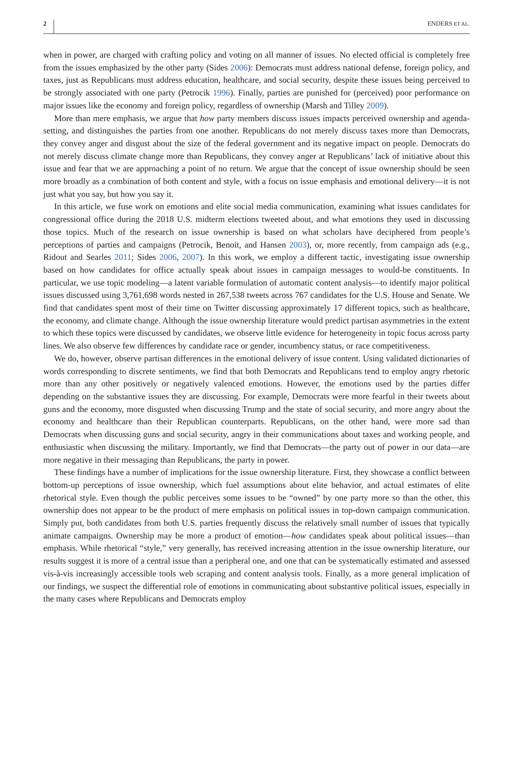2 ENDERS ET AL.
when in power, are charged with crafting policy and voting on all manner of issues. No elected official is completely free from the issues emphasized by the other party (Sides 2006): Democrats must address national defense, foreign policy, and taxes, just as Republicans must address education, healthcare, and social security, despite these issues being perceived to be strongly associated with one party (Petrocik 1996). Finally, parties are punished for (perceived) poor performance on major issues like the economy and foreign policy, regardless of ownership (Marsh and Tilley 2009).
More than mere emphasis, we argue that how party members discuss issues impacts perceived ownership and agenda-setting, and distinguishes the parties from one another. Republicans do not merely discuss taxes more than Democrats, they convey anger and disgust about the size of the federal government and its negative impact on people. Democrats do not merely discuss climate change more than Republicans, they convey anger at Republicans’ lack of initiative about this issue and fear that we are approaching a point of no return. We argue that the concept of issue ownership should be seen more broadly as a combination of both content and style, with a focus on issue emphasis and emotional delivery—it is not just what you say, but how you say it.
In this article, we fuse work on emotions and elite social media communication, examining what issues candidates for congressional office during the 2018 U.S. midterm elections tweeted about, and what emotions they used in discussing those topics. Much of the research on issue ownership is based on what scholars have deciphered from people’s perceptions of parties and campaigns (Petrocik, Benoit, and Hansen 2003), or, more recently, from campaign ads (e.g., Ridout and Searles 2011; Sides 2006, 2007). In this work, we employ a different tactic, investigating issue ownership based on how candidates for office actually speak about issues in campaign messages to would-be constituents. In particular, we use topic modeling—a latent variable formulation of automatic content analysis—to identify major political issues discussed using 3,761,698 words nested in 267,538 tweets across 767 candidates for the U.S. House and Senate. We find that candidates spent most of their time on Twitter discussing approximately 17 different topics, such as healthcare, the economy, and climate change. Although the issue ownership literature would predict partisan asymmetries in the extent to which these topics were discussed by candidates, we observe little evidence for heterogeneity in topic focus across party lines. We also observe few differences by candidate race or gender, incumbency status, or race competitiveness.
We do, however, observe partisan differences in the emotional delivery of issue content. Using validated dictionaries of words corresponding to discrete sentiments, we find that both Democrats and Republicans tend to employ angry rhetoric more than any other positively or negatively valenced emotions. However, the emotions used by the parties differ depending on the substantive issues they are discussing. For example, Democrats were more fearful in their tweets about guns and the economy, more disgusted when discussing Trump and the state of social security, and more angry about the economy and healthcare than their Republican counterparts. Republicans, on the other hand, were more sad than Democrats when discussing guns and social security, angry in their communications about taxes and working people, and enthusiastic when discussing the military. Importantly, we find that Democrats—the party out of power in our data—are more negative in their messaging than Republicans, the party in power.
These findings have a number of implications for the issue ownership literature. First, they showcase a conflict between bottom-up perceptions of issue ownership, which fuel assumptions about elite behavior, and actual estimates of elite rhetorical style. Even though the public perceives some issues to be “owned” by one party more so than the other, this ownership does not appear to be the product of mere emphasis on political issues in top-down campaign communication. Simply put, both candidates from both U.S. parties frequently discuss the relatively small number of issues that typically animate campaigns. Ownership may be more a product of emotion—how candidates speak about political issues—than emphasis. While rhetorical “style,” very generally, has received increasing attention in the issue ownership literature, our results suggest it is more of a central issue than a peripheral one, and one that can be systematically estimated and assessed vis-à-vis increasingly accessible tools web scraping and content analysis tools. Finally, as a more general implication of our findings, we suspect the differential role of emotions in communicating about substantive political issues, especially in the many cases where Republicans and Democrats employ